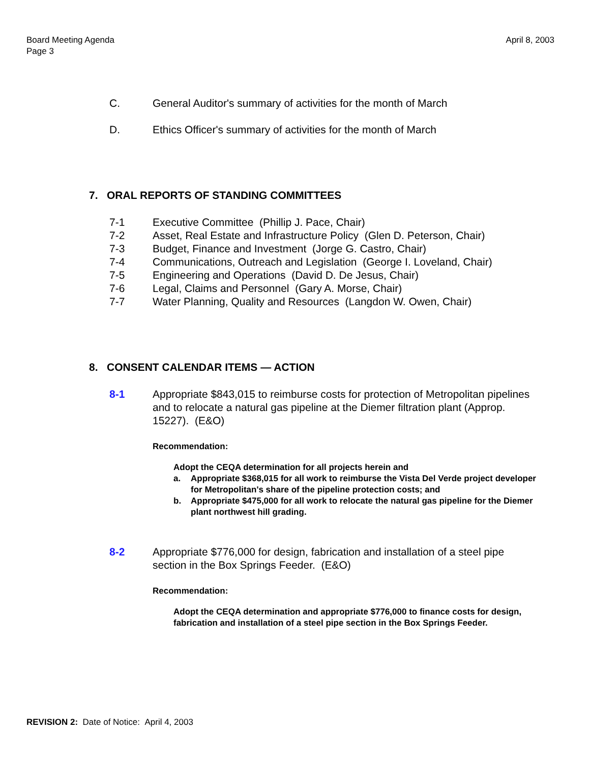Board Meeting Agenda
Page 3
April 8, 2003
C. General Auditor's summary of activities for the month of March
D. Ethics Officer's summary of activities for the month of March
7. ORAL REPORTS OF STANDING COMMITTEES
7-1 Executive Committee (Phillip J. Pace, Chair)
7-2 Asset, Real Estate and Infrastructure Policy (Glen D. Peterson, Chair)
7-3 Budget, Finance and Investment (Jorge G. Castro, Chair)
7-4 Communications, Outreach and Legislation (George I. Loveland, Chair)
7-5 Engineering and Operations (David D. De Jesus, Chair)
7-6 Legal, Claims and Personnel (Gary A. Morse, Chair)
7-7 Water Planning, Quality and Resources (Langdon W. Owen, Chair)
8. CONSENT CALENDAR ITEMS — ACTION
8-1 Appropriate $843,015 to reimburse costs for protection of Metropolitan pipelines and to relocate a natural gas pipeline at the Diemer filtration plant (Approp. 15227). (E&O)
Recommendation:
Adopt the CEQA determination for all projects herein and
a. Appropriate $368,015 for all work to reimburse the Vista Del Verde project developer for Metropolitan's share of the pipeline protection costs; and
b. Appropriate $475,000 for all work to relocate the natural gas pipeline for the Diemer plant northwest hill grading.
8-2 Appropriate $776,000 for design, fabrication and installation of a steel pipe section in the Box Springs Feeder. (E&O)
Recommendation:
Adopt the CEQA determination and appropriate $776,000 to finance costs for design, fabrication and installation of a steel pipe section in the Box Springs Feeder.
REVISION 2: Date of Notice: April 4, 2003